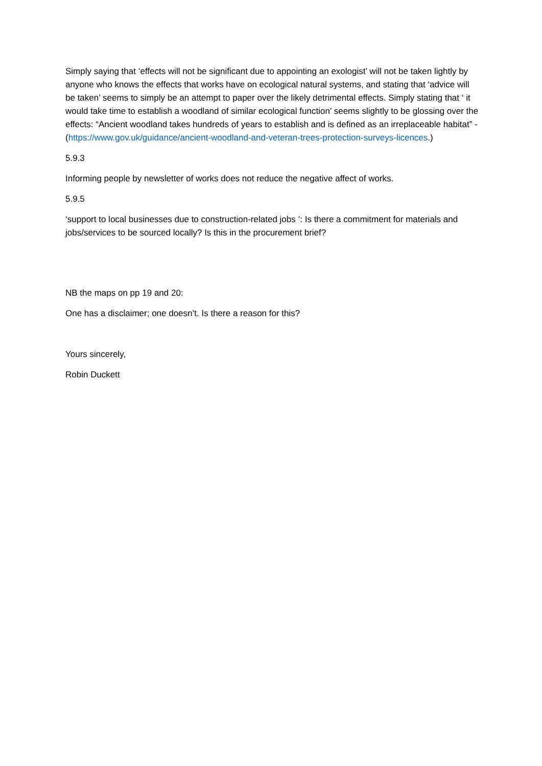Simply saying that ‘effects will not be significant due to appointing an exologist’ will not be taken lightly by anyone who knows the effects that works have on ecological natural systems, and stating that ‘advice will be taken’ seems to simply be an attempt to paper over the likely detrimental effects. Simply stating that ‘ it would take time to establish a woodland of similar ecological function’ seems slightly to be glossing over the effects: “Ancient woodland takes hundreds of years to establish and is defined as an irreplaceable habitat” - (https://www.gov.uk/guidance/ancient-woodland-and-veteran-trees-protection-surveys-licences.)
5.9.3
Informing people by newsletter of works does not reduce the negative affect of works.
5.9.5
‘support to local businesses due to construction-related jobs ’: Is there a commitment for materials and jobs/services to be sourced locally? Is this in the procurement brief?
NB the maps on pp 19 and 20:
One has a disclaimer; one doesn’t. Is there a reason for this?
Yours sincerely,
Robin Duckett